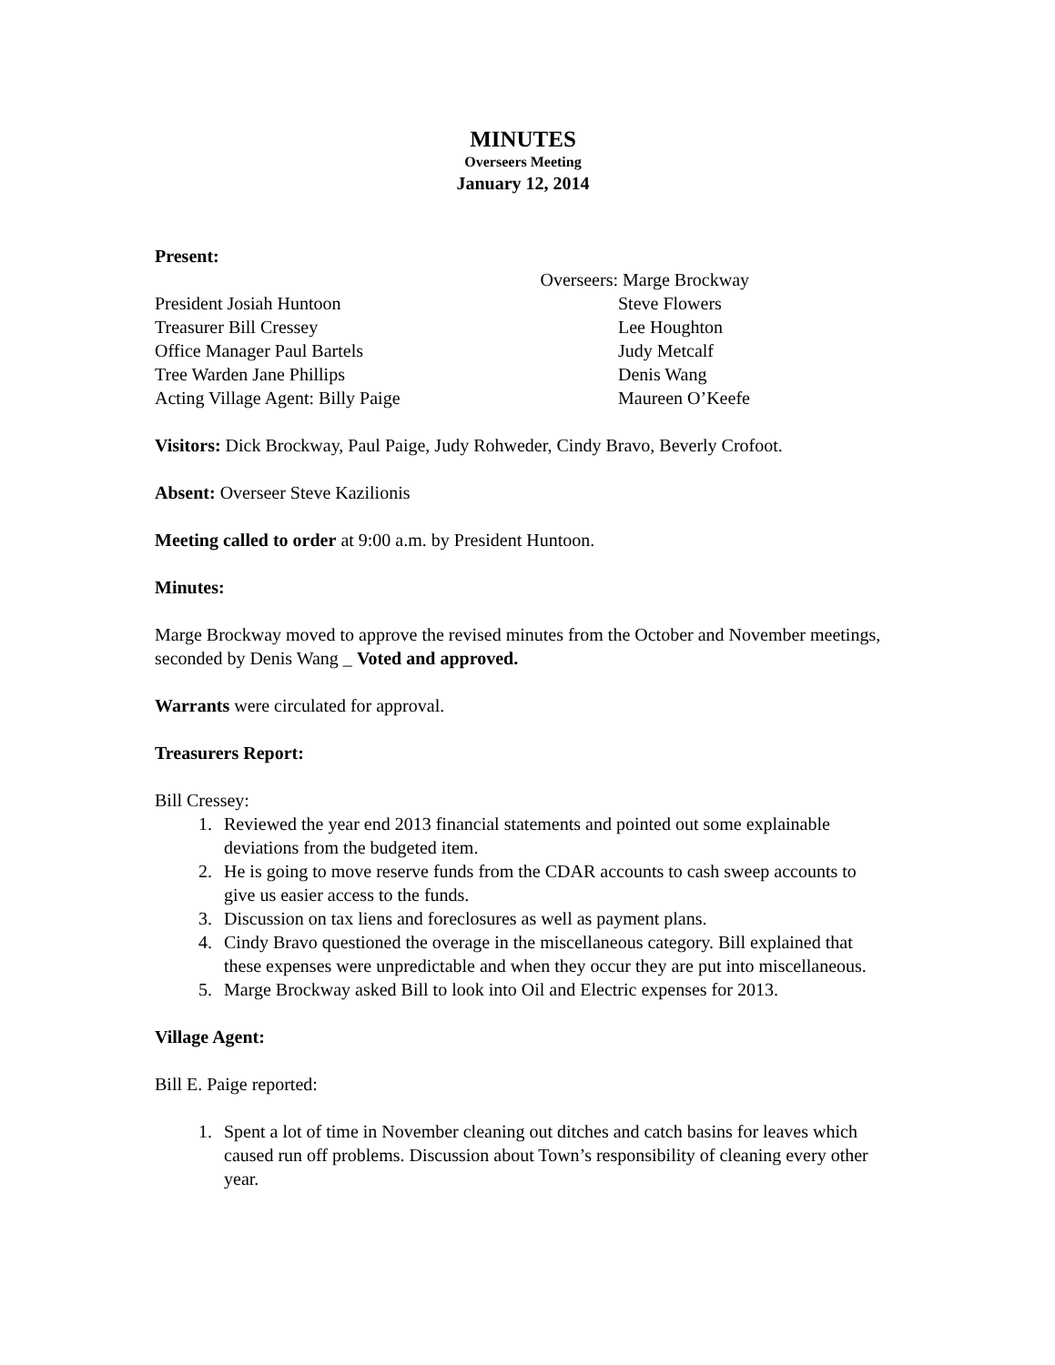MINUTES
Overseers Meeting
January 12, 2014
Present:
President Josiah Huntoon
Treasurer Bill Cressey
Office Manager Paul Bartels
Tree Warden Jane Phillips
Acting Village Agent: Billy Paige
Overseers: Marge Brockway
Steve Flowers
Lee Houghton
Judy Metcalf
Denis Wang
Maureen O’Keefe
Visitors: Dick Brockway, Paul Paige, Judy Rohweder, Cindy Bravo, Beverly Crofoot.
Absent: Overseer Steve Kazilionis
Meeting called to order at 9:00 a.m. by President Huntoon.
Minutes:
Marge Brockway moved to approve the revised minutes from the October and November meetings, seconded by Denis Wang _ Voted and approved.
Warrants were circulated for approval.
Treasurers Report:
Bill Cressey:
1. Reviewed the year end 2013 financial statements and pointed out some explainable deviations from the budgeted item.
2. He is going to move reserve funds from the CDAR accounts to cash sweep accounts to give us easier access to the funds.
3. Discussion on tax liens and foreclosures as well as payment plans.
4. Cindy Bravo questioned the overage in the miscellaneous category. Bill explained that these expenses were unpredictable and when they occur they are put into miscellaneous.
5. Marge Brockway asked Bill to look into Oil and Electric expenses for 2013.
Village Agent:
Bill E. Paige reported:
1. Spent a lot of time in November cleaning out ditches and catch basins for leaves which caused run off problems. Discussion about Town’s responsibility of cleaning every other year.